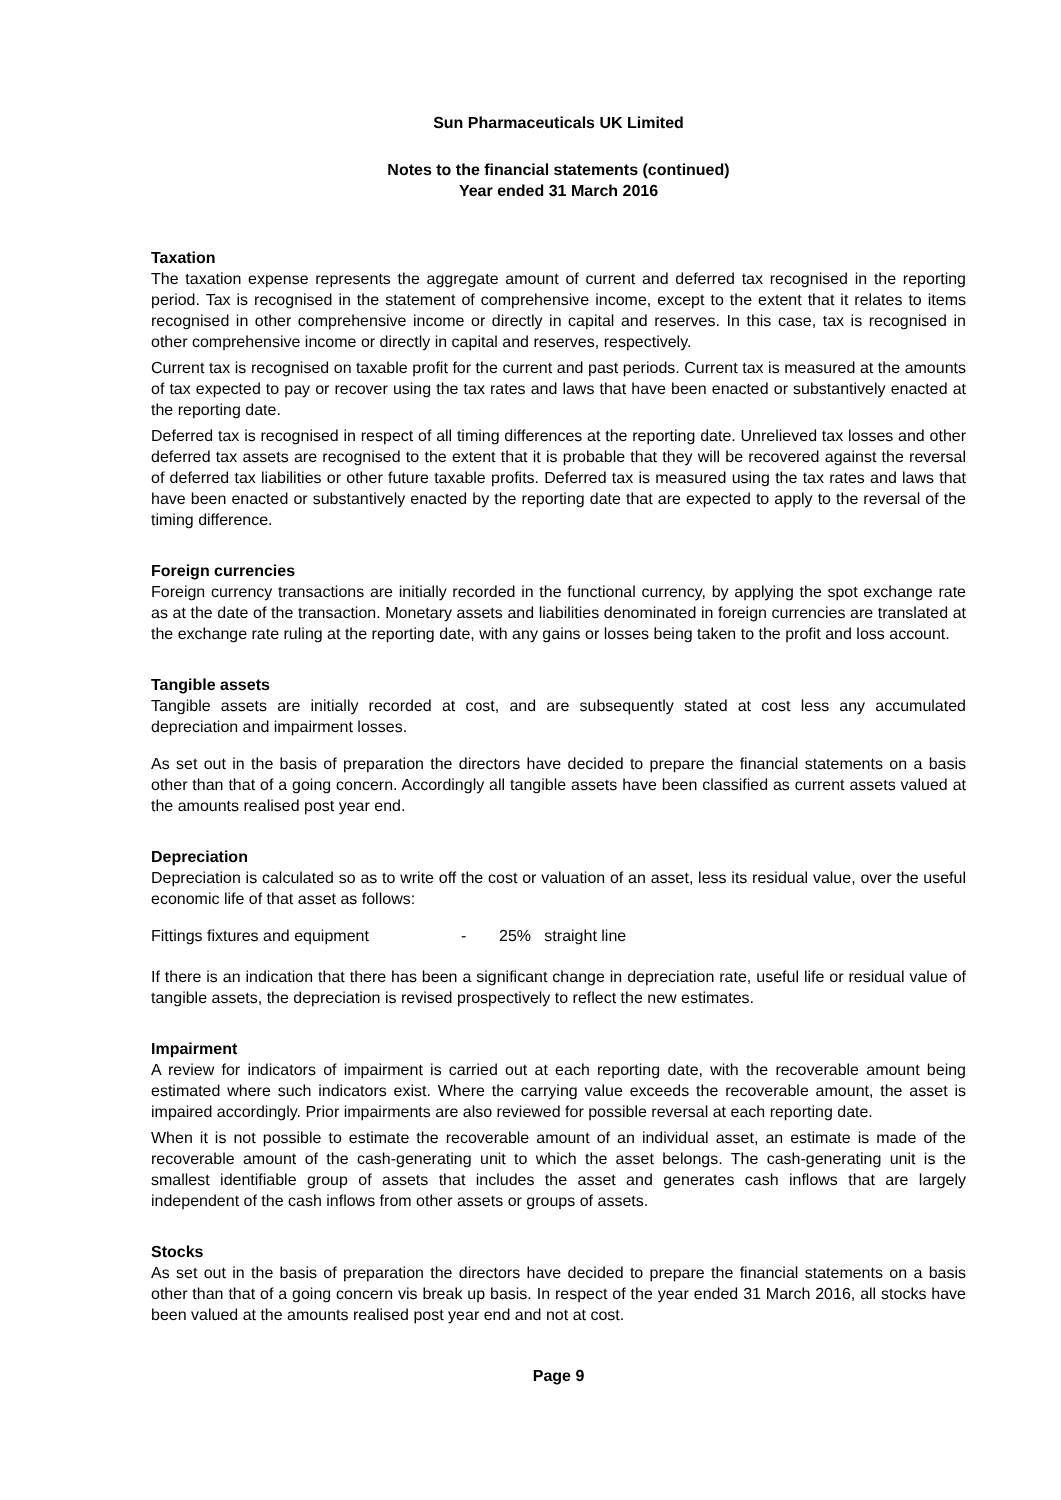Sun Pharmaceuticals UK Limited
Notes to the financial statements (continued)
Year ended 31 March 2016
Taxation
The taxation expense represents the aggregate amount of current and deferred tax recognised in the reporting period. Tax is recognised in the statement of comprehensive income, except to the extent that it relates to items recognised in other comprehensive income or directly in capital and reserves. In this case, tax is recognised in other comprehensive income or directly in capital and reserves, respectively.
Current tax is recognised on taxable profit for the current and past periods. Current tax is measured at the amounts of tax expected to pay or recover using the tax rates and laws that have been enacted or substantively enacted at the reporting date.
Deferred tax is recognised in respect of all timing differences at the reporting date. Unrelieved tax losses and other deferred tax assets are recognised to the extent that it is probable that they will be recovered against the reversal of deferred tax liabilities or other future taxable profits. Deferred tax is measured using the tax rates and laws that have been enacted or substantively enacted by the reporting date that are expected to apply to the reversal of the timing difference.
Foreign currencies
Foreign currency transactions are initially recorded in the functional currency, by applying the spot exchange rate as at the date of the transaction. Monetary assets and liabilities denominated in foreign currencies are translated at the exchange rate ruling at the reporting date, with any gains or losses being taken to the profit and loss account.
Tangible assets
Tangible assets are initially recorded at cost, and are subsequently stated at cost less any accumulated depreciation and impairment losses.
As set out in the basis of preparation the directors have decided to prepare the financial statements on a basis other than that of a going concern. Accordingly all tangible assets have been classified as current assets valued at the amounts realised post year end.
Depreciation
Depreciation is calculated so as to write off the cost or valuation of an asset, less its residual value, over the useful economic life of that asset as follows:
Fittings fixtures and equipment - 25% straight line
If there is an indication that there has been a significant change in depreciation rate, useful life or residual value of tangible assets, the depreciation is revised prospectively to reflect the new estimates.
Impairment
A review for indicators of impairment is carried out at each reporting date, with the recoverable amount being estimated where such indicators exist. Where the carrying value exceeds the recoverable amount, the asset is impaired accordingly. Prior impairments are also reviewed for possible reversal at each reporting date.
When it is not possible to estimate the recoverable amount of an individual asset, an estimate is made of the recoverable amount of the cash-generating unit to which the asset belongs. The cash-generating unit is the smallest identifiable group of assets that includes the asset and generates cash inflows that are largely independent of the cash inflows from other assets or groups of assets.
Stocks
As set out in the basis of preparation the directors have decided to prepare the financial statements on a basis other than that of a going concern vis break up basis. In respect of the year ended 31 March 2016, all stocks have been valued at the amounts realised post year end and not at cost.
Page 9